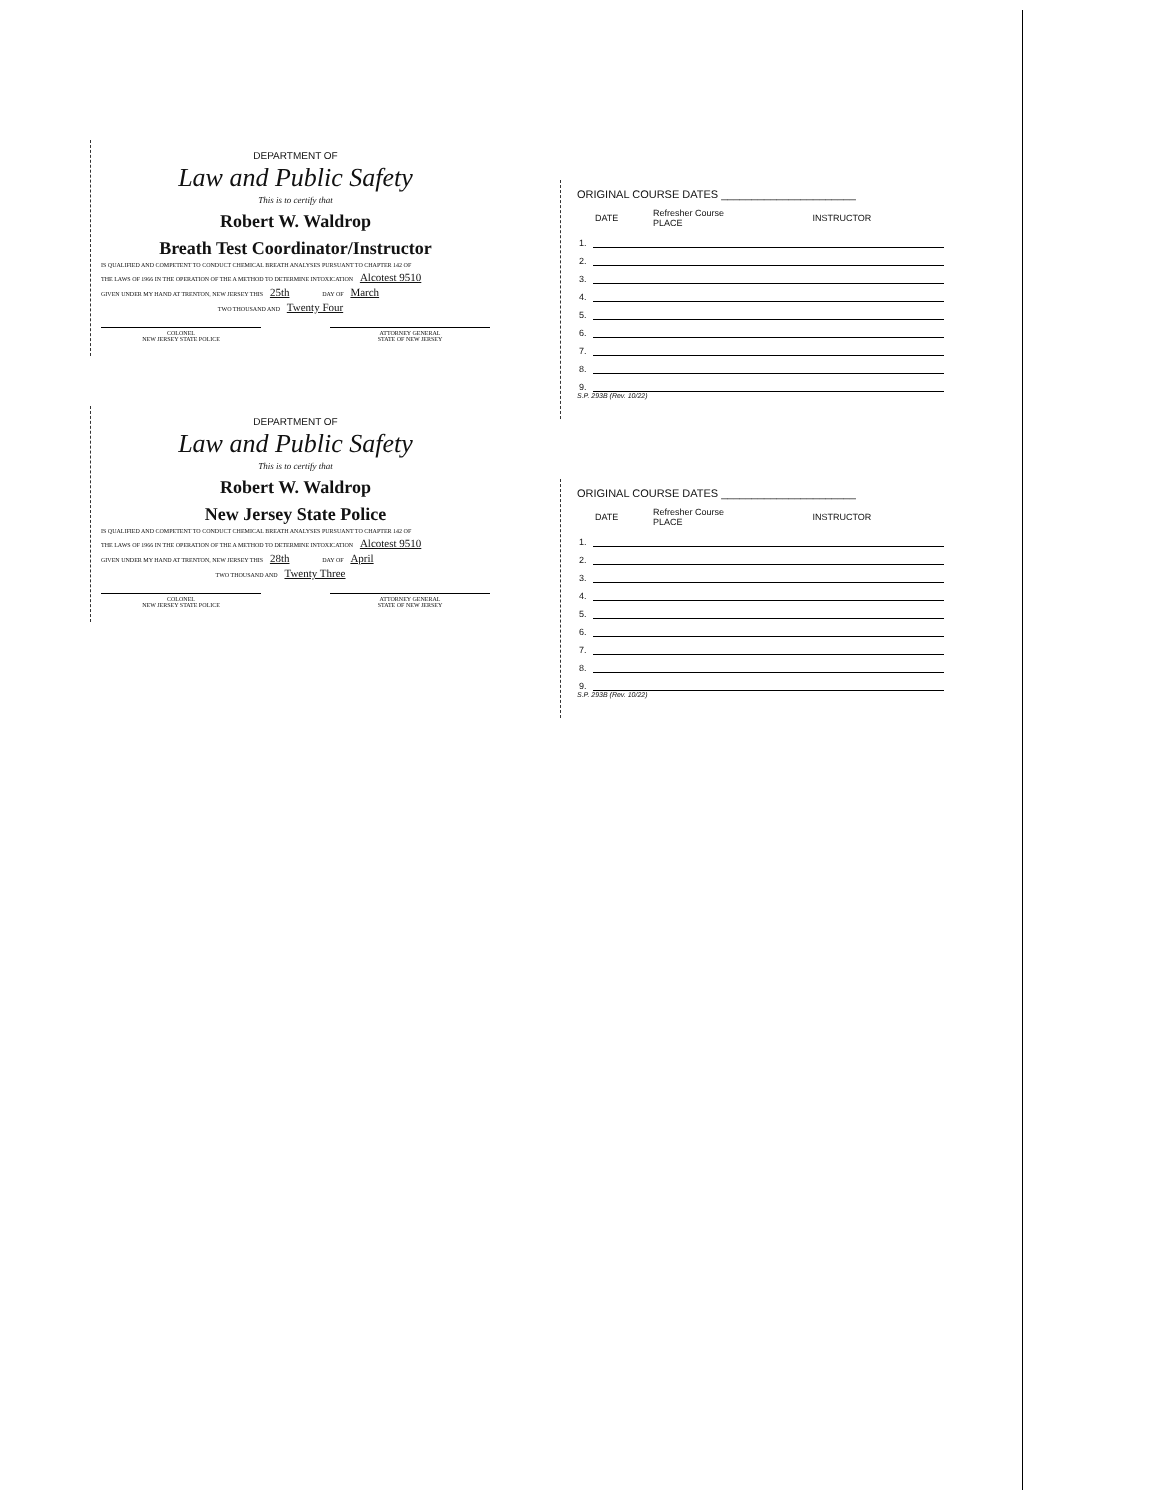DEPARTMENT OF
Law and Public Safety
This is to certify that
Robert W. Waldrop
Breath Test Coordinator/Instructor
IS QUALIFIED AND COMPETENT TO CONDUCT CHEMICAL BREATH ANALYSES PURSUANT TO CHAPTER 142 OF
THE LAWS OF 1966 IN THE OPERATION OF THE A METHOD TO DETERMINE INTOXICATION Alcotest 9510
GIVEN UNDER MY HAND AT TRENTON, NEW JERSEY THIS 25th DAY OF March
TWO THOUSAND AND Twenty Four
COLONEL
NEW JERSEY STATE POLICE
ATTORNEY GENERAL
STATE OF NEW JERSEY
DEPARTMENT OF
Law and Public Safety
This is to certify that
Robert W. Waldrop
New Jersey State Police
IS QUALIFIED AND COMPETENT TO CONDUCT CHEMICAL BREATH ANALYSES PURSUANT TO CHAPTER 142 OF
THE LAWS OF 1966 IN THE OPERATION OF THE A METHOD TO DETERMINE INTOXICATION Alcotest 9510
GIVEN UNDER MY HAND AT TRENTON, NEW JERSEY THIS 28th DAY OF April
TWO THOUSAND AND Twenty Three
COLONEL
NEW JERSEY STATE POLICE
ATTORNEY GENERAL
STATE OF NEW JERSEY
ORIGINAL COURSE DATES ______________________
| | DATE | Refresher Course PLACE | INSTRUCTOR |
| --- | --- | --- | --- |
| 1. | | | |
| 2. | | | |
| 3. | | | |
| 4. | | | |
| 5. | | | |
| 6. | | | |
| 7. | | | |
| 8. | | | |
| 9. | | | |
S.P. 293B (Rev. 10/22)
ORIGINAL COURSE DATES ______________________
| | DATE | Refresher Course PLACE | INSTRUCTOR |
| --- | --- | --- | --- |
| 1. | | | |
| 2. | | | |
| 3. | | | |
| 4. | | | |
| 5. | | | |
| 6. | | | |
| 7. | | | |
| 8. | | | |
| 9. | | | |
S.P. 293B (Rev. 10/22)